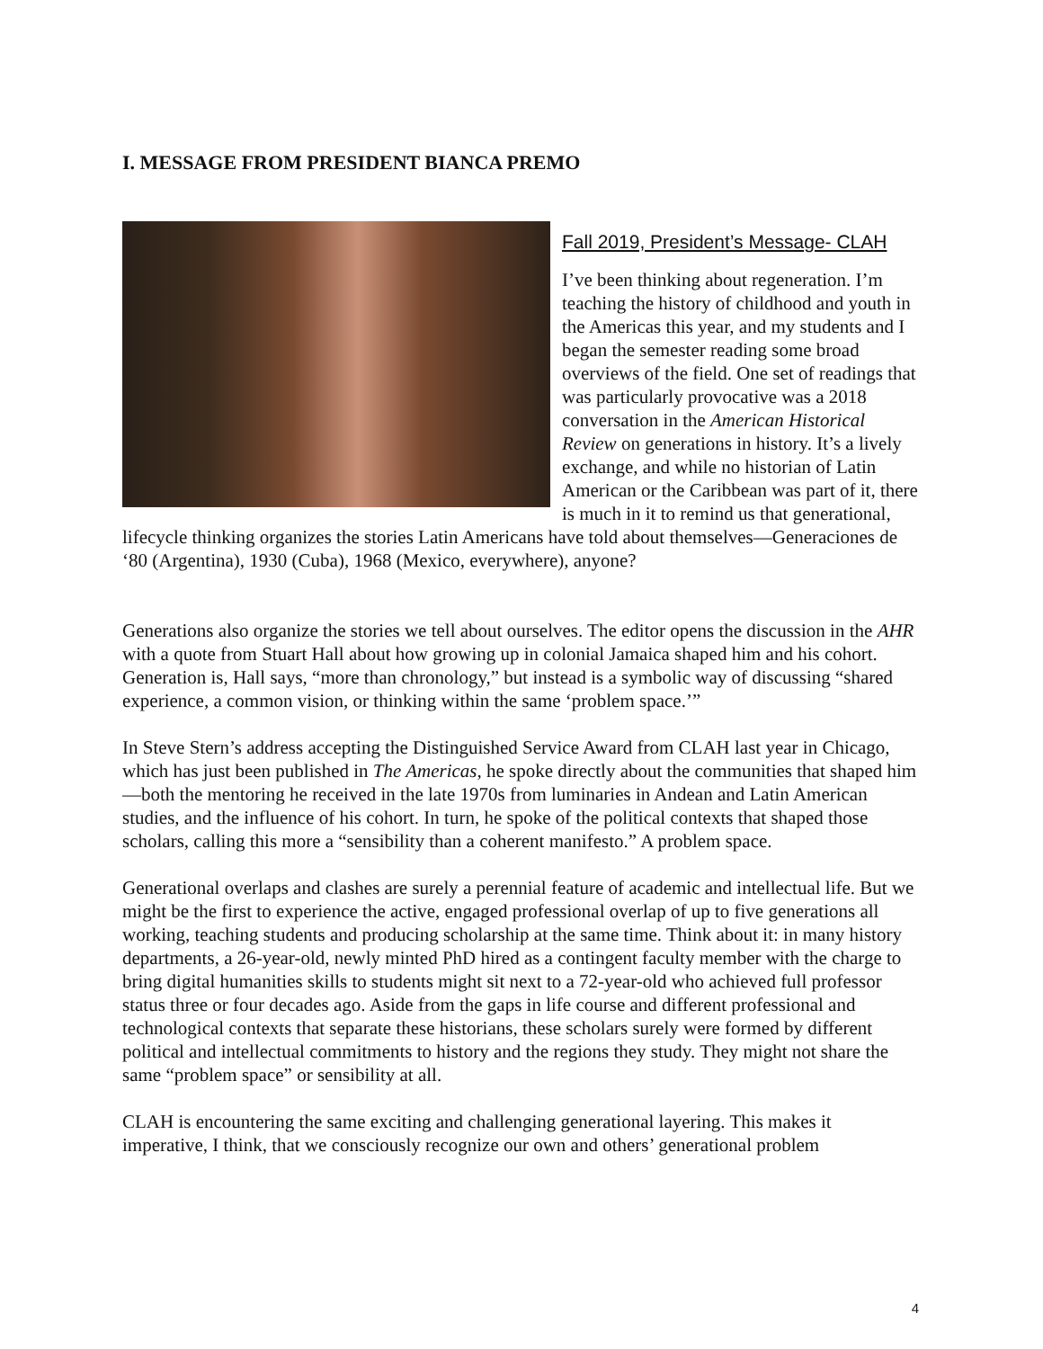I. MESSAGE FROM PRESIDENT BIANCA PREMO
Fall 2019, President’s Message- CLAH
I’ve been thinking about regeneration. I’m teaching the history of childhood and youth in the Americas this year, and my students and I began the semester reading some broad overviews of the field. One set of readings that was particularly provocative was a 2018 conversation in the American Historical Review on generations in history. It’s a lively exchange, and while no historian of Latin American or the Caribbean was part of it, there is much in it to remind us that generational, lifecycle thinking organizes the stories Latin Americans have told about themselves—Generaciones de ‘80 (Argentina), 1930 (Cuba), 1968 (Mexico, everywhere), anyone?
Generations also organize the stories we tell about ourselves. The editor opens the discussion in the AHR with a quote from Stuart Hall about how growing up in colonial Jamaica shaped him and his cohort. Generation is, Hall says, “more than chronology,” but instead is a symbolic way of discussing “shared experience, a common vision, or thinking within the same ‘problem space.’”
In Steve Stern’s address accepting the Distinguished Service Award from CLAH last year in Chicago, which has just been published in The Americas, he spoke directly about the communities that shaped him—both the mentoring he received in the late 1970s from luminaries in Andean and Latin American studies, and the influence of his cohort. In turn, he spoke of the political contexts that shaped those scholars, calling this more a “sensibility than a coherent manifesto.” A problem space.
Generational overlaps and clashes are surely a perennial feature of academic and intellectual life. But we might be the first to experience the active, engaged professional overlap of up to five generations all working, teaching students and producing scholarship at the same time. Think about it: in many history departments, a 26-year-old, newly minted PhD hired as a contingent faculty member with the charge to bring digital humanities skills to students might sit next to a 72-year-old who achieved full professor status three or four decades ago. Aside from the gaps in life course and different professional and technological contexts that separate these historians, these scholars surely were formed by different political and intellectual commitments to history and the regions they study. They might not share the same “problem space” or sensibility at all.
CLAH is encountering the same exciting and challenging generational layering. This makes it imperative, I think, that we consciously recognize our own and others’ generational problem
4